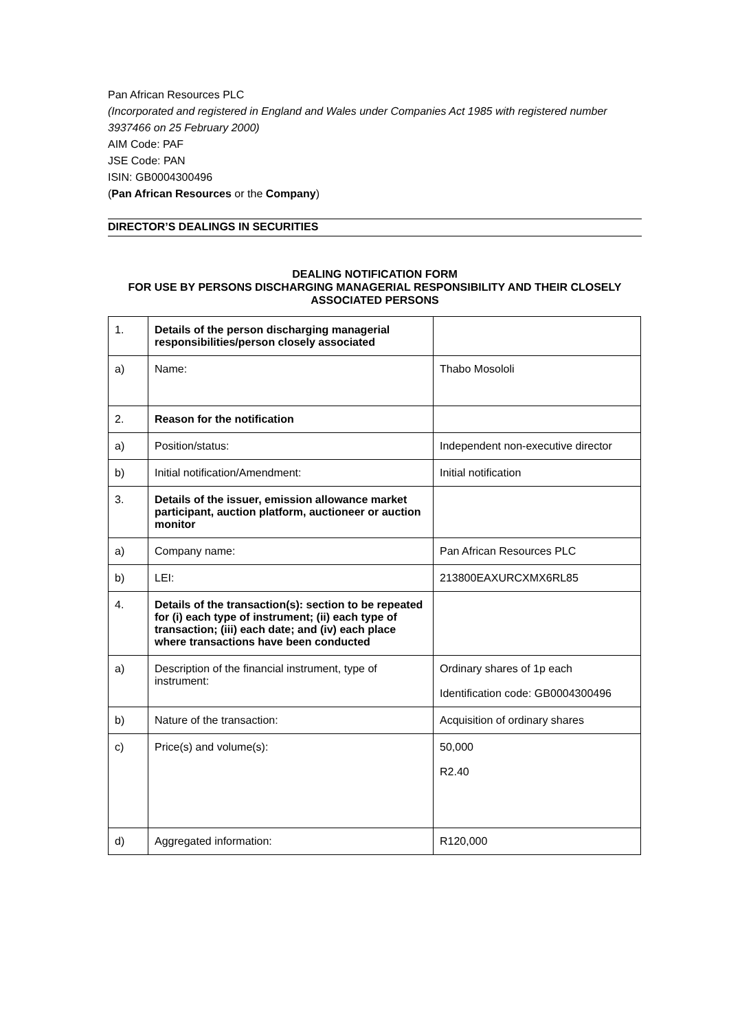Pan African Resources PLC
(Incorporated and registered in England and Wales under Companies Act 1985 with registered number 3937466 on 25 February 2000)
AIM Code: PAF
JSE Code: PAN
ISIN: GB0004300496
(Pan African Resources or the Company)
DIRECTOR’S DEALINGS IN SECURITIES
DEALING NOTIFICATION FORM
FOR USE BY PERSONS DISCHARGING MANAGERIAL RESPONSIBILITY AND THEIR CLOSELY ASSOCIATED PERSONS
| 1. | Details of the person discharging managerial responsibilities/person closely associated | |
| a) | Name: | Thabo Mosololi |
| 2. | Reason for the notification | |
| a) | Position/status: | Independent non-executive director |
| b) | Initial notification/Amendment: | Initial notification |
| 3. | Details of the issuer, emission allowance market participant, auction platform, auctioneer or auction monitor | |
| a) | Company name: | Pan African Resources PLC |
| b) | LEI: | 213800EAXURCXMX6RL85 |
| 4. | Details of the transaction(s): section to be repeated for (i) each type of instrument; (ii) each type of transaction; (iii) each date; and (iv) each place where transactions have been conducted | |
| a) | Description of the financial instrument, type of instrument: | Ordinary shares of 1p each Identification code: GB0004300496 |
| b) | Nature of the transaction: | Acquisition of ordinary shares |
| c) | Price(s) and volume(s): | 50,000 R2.40 |
| d) | Aggregated information: | R120,000 |